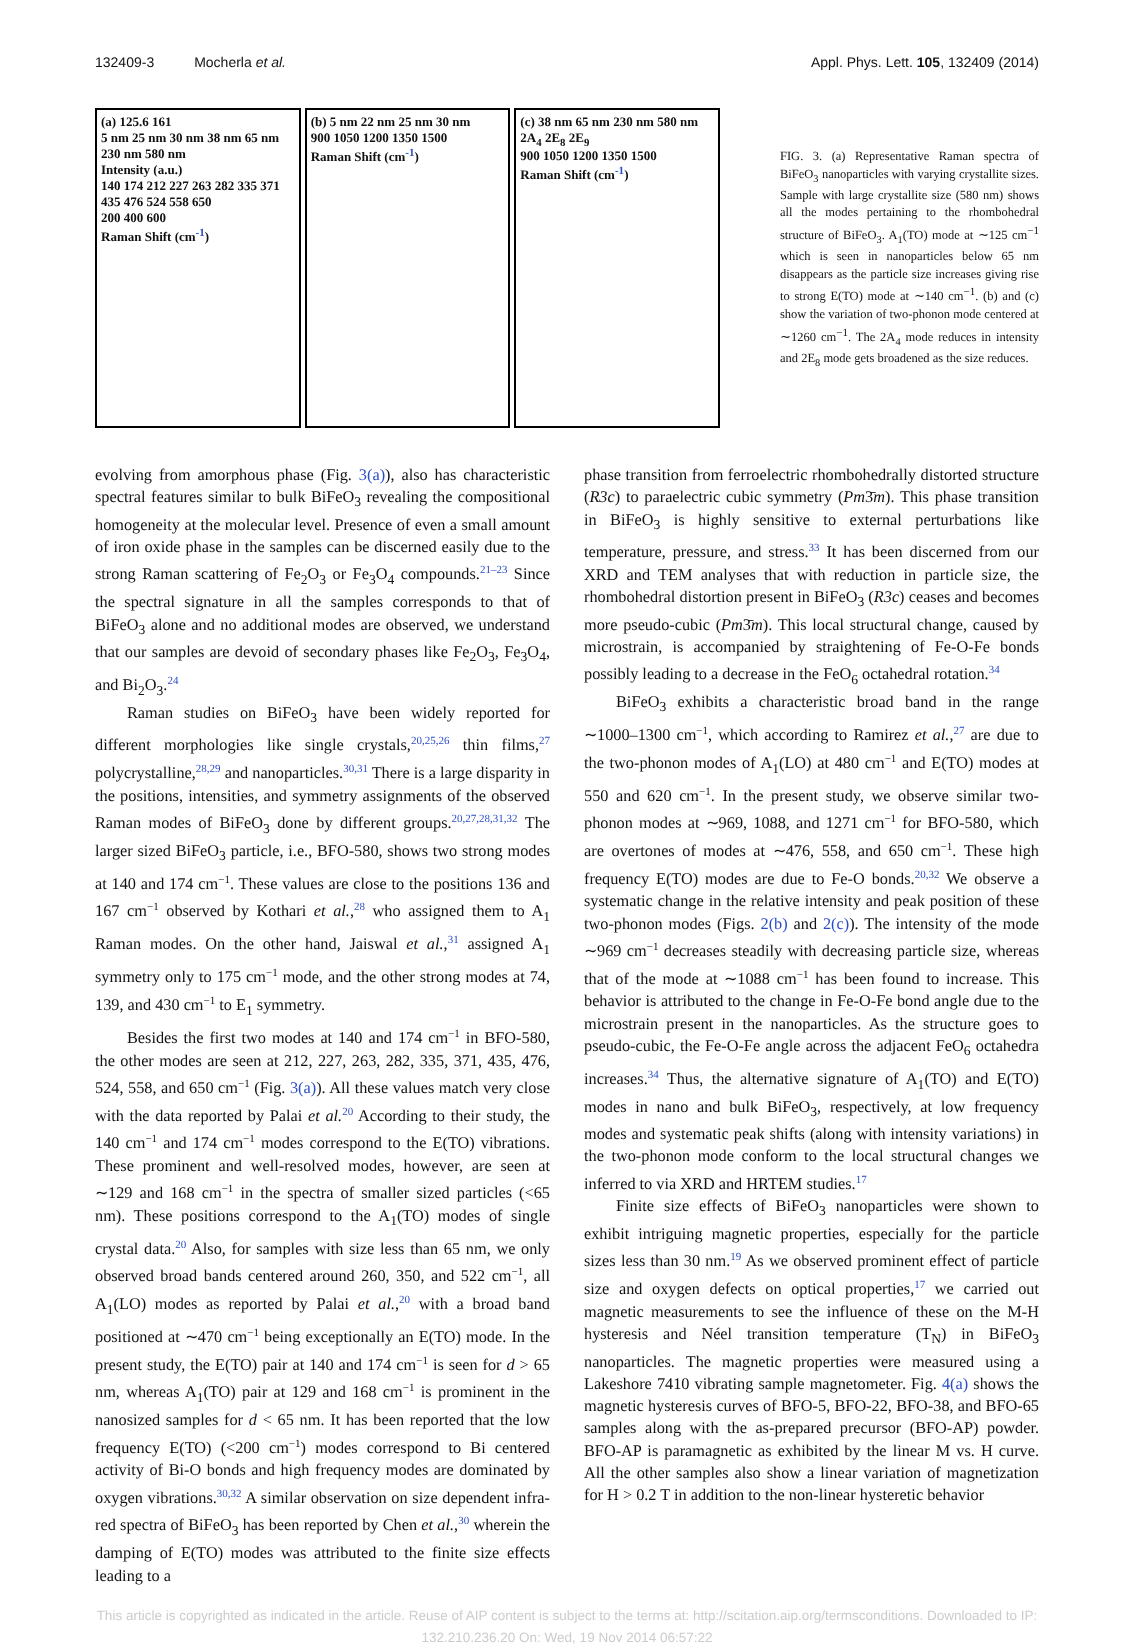132409-3 Mocherla et al. Appl. Phys. Lett. 105, 132409 (2014)
(a) 125.6 161
5 nm 25 nm 30 nm 38 nm 65 nm 230 nm 580 nm
Intensity (a.u.)
140 174 212 227 263 282 335 371 435 476 524 558 650
200 400 600
Raman Shift (cm<sup>-1</sup>)
(b) 5 nm 22 nm 25 nm 30 nm
900 1050 1200 1350 1500
Raman Shift (cm<sup>-1</sup>)
(c) 38 nm 65 nm 230 nm 580 nm
2A<sub>4</sub> 2E<sub>8</sub> 2E<sub>9</sub>
900 1050 1200 1350 1500
Raman Shift (cm<sup>-1</sup>)
FIG. 3. (a) Representative Raman spectra of BiFeO<sub>3</sub> nanoparticles with varying crystallite sizes. Sample with large crystallite size (580 nm) shows all the modes pertaining to the rhombohedral structure of BiFeO<sub>3</sub>. A<sub>1</sub>(TO) mode at ∼125 cm<sup>−1</sup> which is seen in nanoparticles below 65 nm disappears as the particle size increases giving rise to strong E(TO) mode at ∼140 cm<sup>−1</sup>. (b) and (c) show the variation of two-phonon mode centered at ∼1260 cm<sup>−1</sup>. The 2A<sub>4</sub> mode reduces in intensity and 2E<sub>8</sub> mode gets broadened as the size reduces.
evolving from amorphous phase (Fig. 3(a)), also has characteristic spectral features similar to bulk BiFeO<sub>3</sub> revealing the compositional homogeneity at the molecular level. Presence of even a small amount of iron oxide phase in the samples can be discerned easily due to the strong Raman scattering of Fe<sub>2</sub>O<sub>3</sub> or Fe<sub>3</sub>O<sub>4</sub> compounds.<sup>21–23</sup> Since the spectral signature in all the samples corresponds to that of BiFeO<sub>3</sub> alone and no additional modes are observed, we understand that our samples are devoid of secondary phases like Fe<sub>2</sub>O<sub>3</sub>, Fe<sub>3</sub>O<sub>4</sub>, and Bi<sub>2</sub>O<sub>3</sub>.<sup>24</sup>
Raman studies on BiFeO<sub>3</sub> have been widely reported for different morphologies like single crystals,<sup>20,25,26</sup> thin films,<sup>27</sup> polycrystalline,<sup>28,29</sup> and nanoparticles.<sup>30,31</sup> There is a large disparity in the positions, intensities, and symmetry assignments of the observed Raman modes of BiFeO<sub>3</sub> done by different groups.<sup>20,27,28,31,32</sup> The larger sized BiFeO<sub>3</sub> particle, i.e., BFO-580, shows two strong modes at 140 and 174 cm<sup>−1</sup>. These values are close to the positions 136 and 167 cm<sup>−1</sup> observed by Kothari et al.,<sup>28</sup> who assigned them to A<sub>1</sub> Raman modes. On the other hand, Jaiswal et al.,<sup>31</sup> assigned A<sub>1</sub> symmetry only to 175 cm<sup>−1</sup> mode, and the other strong modes at 74, 139, and 430 cm<sup>−1</sup> to E<sub>1</sub> symmetry.
Besides the first two modes at 140 and 174 cm<sup>−1</sup> in BFO-580, the other modes are seen at 212, 227, 263, 282, 335, 371, 435, 476, 524, 558, and 650 cm<sup>−1</sup> (Fig. 3(a)). All these values match very close with the data reported by Palai et al.<sup>20</sup> According to their study, the 140 cm<sup>−1</sup> and 174 cm<sup>−1</sup> modes correspond to the E(TO) vibrations. These prominent and well-resolved modes, however, are seen at ∼129 and 168 cm<sup>−1</sup> in the spectra of smaller sized particles (<65 nm). These positions correspond to the A<sub>1</sub>(TO) modes of single crystal data.<sup>20</sup> Also, for samples with size less than 65 nm, we only observed broad bands centered around 260, 350, and 522 cm<sup>−1</sup>, all A<sub>1</sub>(LO) modes as reported by Palai et al.,<sup>20</sup> with a broad band positioned at ∼470 cm<sup>−1</sup> being exceptionally an E(TO) mode. In the present study, the E(TO) pair at 140 and 174 cm<sup>−1</sup> is seen for d > 65 nm, whereas A<sub>1</sub>(TO) pair at 129 and 168 cm<sup>−1</sup> is prominent in the nanosized samples for d < 65 nm. It has been reported that the low frequency E(TO) (<200 cm<sup>−1</sup>) modes correspond to Bi centered activity of Bi-O bonds and high frequency modes are dominated by oxygen vibrations.<sup>30,32</sup> A similar observation on size dependent infra-red spectra of BiFeO<sub>3</sub> has been reported by Chen et al.,<sup>30</sup> wherein the damping of E(TO) modes was attributed to the finite size effects leading to a
phase transition from ferroelectric rhombohedrally distorted structure (R3c) to paraelectric cubic symmetry (Pm3̄m). This phase transition in BiFeO<sub>3</sub> is highly sensitive to external perturbations like temperature, pressure, and stress.<sup>33</sup> It has been discerned from our XRD and TEM analyses that with reduction in particle size, the rhombohedral distortion present in BiFeO<sub>3</sub> (R3c) ceases and becomes more pseudo-cubic (Pm3̄m). This local structural change, caused by microstrain, is accompanied by straightening of Fe-O-Fe bonds possibly leading to a decrease in the FeO<sub>6</sub> octahedral rotation.<sup>34</sup>
BiFeO<sub>3</sub> exhibits a characteristic broad band in the range ∼1000–1300 cm<sup>−1</sup>, which according to Ramirez et al.,<sup>27</sup> are due to the two-phonon modes of A<sub>1</sub>(LO) at 480 cm<sup>−1</sup> and E(TO) modes at 550 and 620 cm<sup>−1</sup>. In the present study, we observe similar two-phonon modes at ∼969, 1088, and 1271 cm<sup>−1</sup> for BFO-580, which are overtones of modes at ∼476, 558, and 650 cm<sup>−1</sup>. These high frequency E(TO) modes are due to Fe-O bonds.<sup>20,32</sup> We observe a systematic change in the relative intensity and peak position of these two-phonon modes (Figs. 2(b) and 2(c)). The intensity of the mode ∼969 cm<sup>−1</sup> decreases steadily with decreasing particle size, whereas that of the mode at ∼1088 cm<sup>−1</sup> has been found to increase. This behavior is attributed to the change in Fe-O-Fe bond angle due to the microstrain present in the nanoparticles. As the structure goes to pseudo-cubic, the Fe-O-Fe angle across the adjacent FeO<sub>6</sub> octahedra increases.<sup>34</sup> Thus, the alternative signature of A<sub>1</sub>(TO) and E(TO) modes in nano and bulk BiFeO<sub>3</sub>, respectively, at low frequency modes and systematic peak shifts (along with intensity variations) in the two-phonon mode conform to the local structural changes we inferred to via XRD and HRTEM studies.<sup>17</sup>
Finite size effects of BiFeO<sub>3</sub> nanoparticles were shown to exhibit intriguing magnetic properties, especially for the particle sizes less than 30 nm.<sup>19</sup> As we observed prominent effect of particle size and oxygen defects on optical properties,<sup>17</sup> we carried out magnetic measurements to see the influence of these on the M-H hysteresis and Néel transition temperature (T<sub>N</sub>) in BiFeO<sub>3</sub> nanoparticles. The magnetic properties were measured using a Lakeshore 7410 vibrating sample magnetometer. Fig. 4(a) shows the magnetic hysteresis curves of BFO-5, BFO-22, BFO-38, and BFO-65 samples along with the as-prepared precursor (BFO-AP) powder. BFO-AP is paramagnetic as exhibited by the linear M vs. H curve. All the other samples also show a linear variation of magnetization for H > 0.2 T in addition to the non-linear hysteretic behavior
This article is copyrighted as indicated in the article. Reuse of AIP content is subject to the terms at: http://scitation.aip.org/termsconditions. Downloaded to IP:
132.210.236.20 On: Wed, 19 Nov 2014 06:57:22